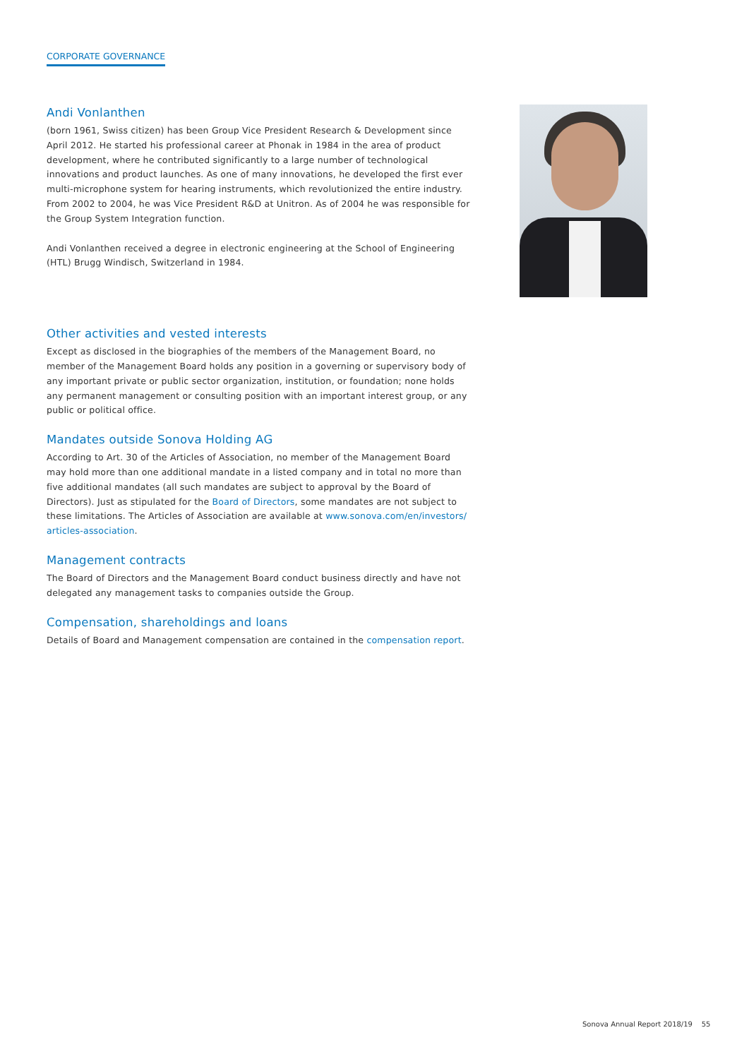CORPORATE GOVERNANCE
Andi Vonlanthen
(born 1961, Swiss citizen) has been Group Vice President Research & Development since April 2012. He started his professional career at Phonak in 1984 in the area of product development, where he contributed significantly to a large number of technological innovations and product launches. As one of many innovations, he developed the first ever multi-microphone system for hearing instruments, which revolutionized the entire industry. From 2002 to 2004, he was Vice President R&D at Unitron. As of 2004 he was responsible for the Group System Integration function.
Andi Vonlanthen received a degree in electronic engineering at the School of Engineering (HTL) Brugg Windisch, Switzerland in 1984.
Other activities and vested interests
Except as disclosed in the biographies of the members of the Management Board, no member of the Management Board holds any position in a governing or supervisory body of any important private or public sector organization, institution, or foundation; none holds any permanent management or consulting position with an important interest group, or any public or political office.
Mandates outside Sonova Holding AG
According to Art. 30 of the Articles of Association, no member of the Management Board may hold more than one additional mandate in a listed company and in total no more than five additional mandates (all such mandates are subject to approval by the Board of Directors). Just as stipulated for the Board of Directors, some mandates are not subject to these limitations. The Articles of Association are available at www.sonova.com/en/investors/ articles-association.
Management contracts
The Board of Directors and the Management Board conduct business directly and have not delegated any management tasks to companies outside the Group.
Compensation, shareholdings and loans
Details of Board and Management compensation are contained in the compensation report.
Sonova Annual Report 2018/19 55